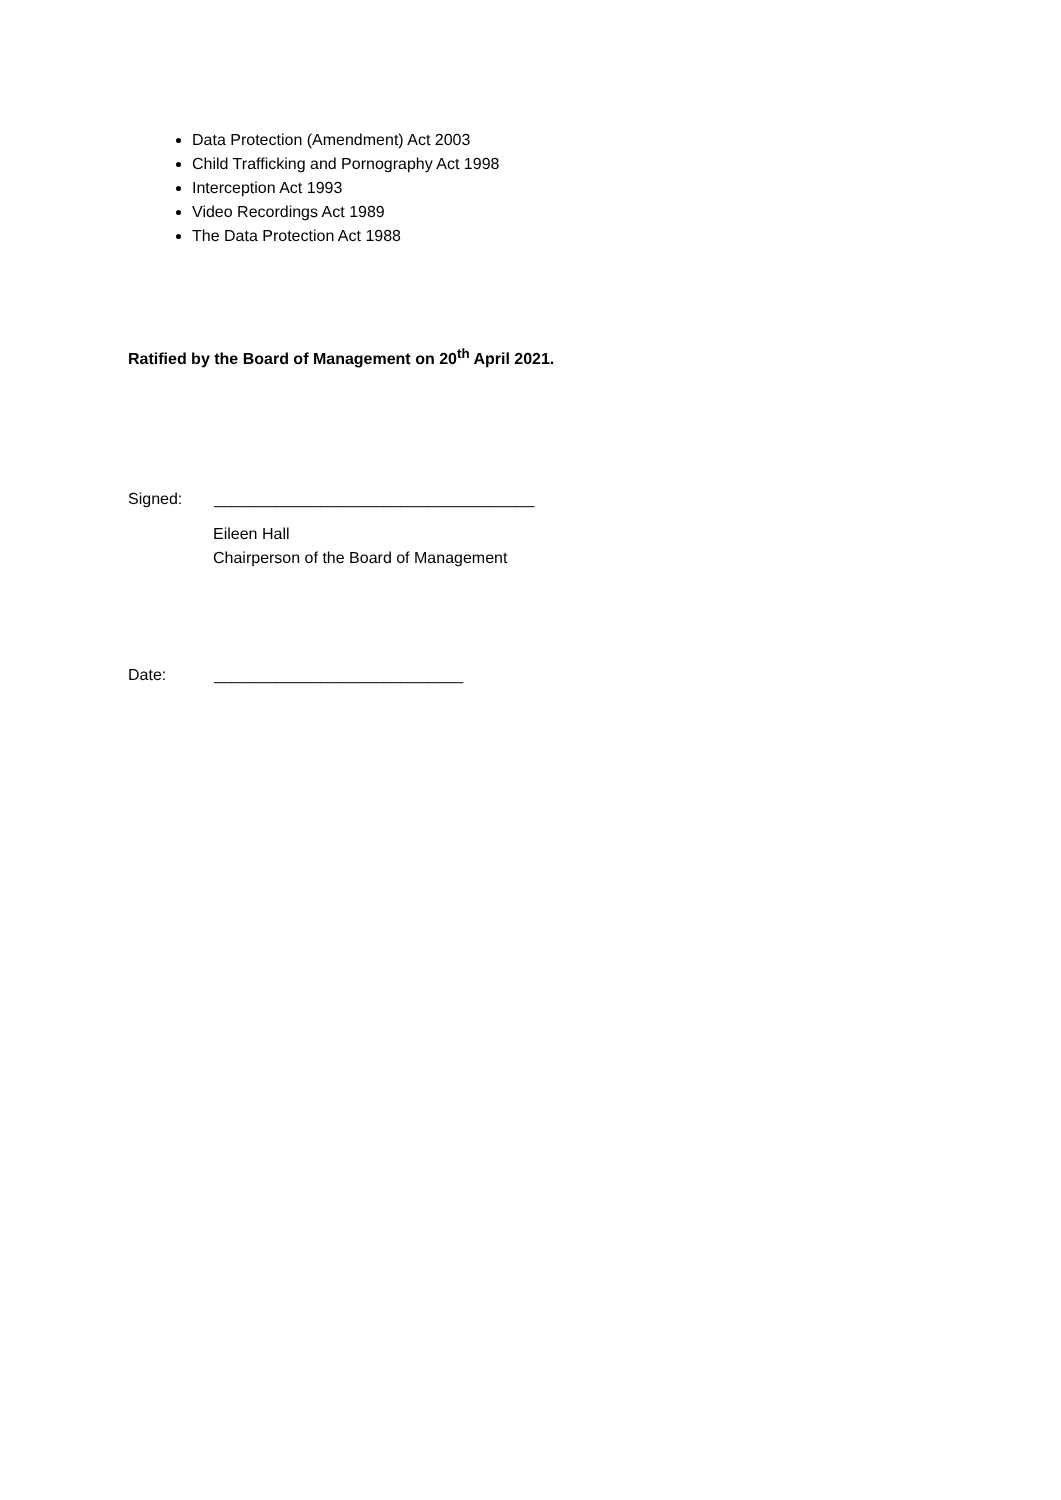Data Protection (Amendment) Act 2003
Child Trafficking and Pornography Act 1998
Interception Act 1993
Video Recordings Act 1989
The Data Protection Act 1988
Ratified by the Board of Management on 20<sup>th</sup> April 2021.
Signed: ____________________________________
Eileen Hall
Chairperson of the Board of Management
Date: ____________________________